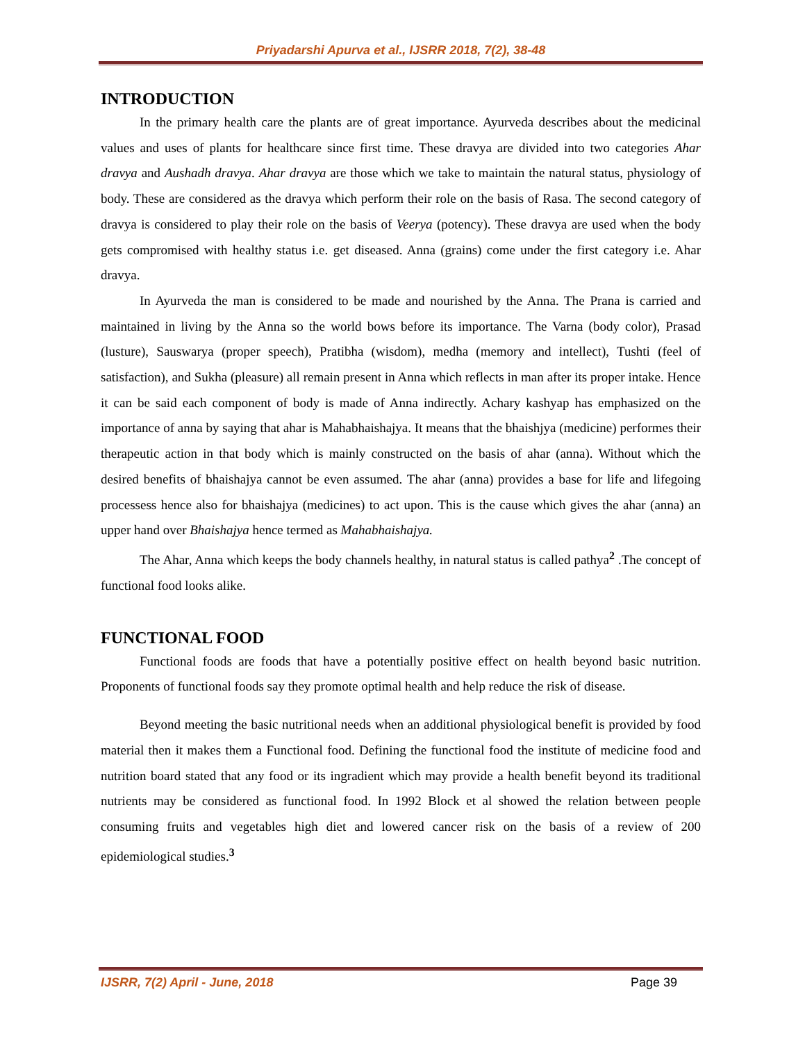Priyadarshi Apurva et al., IJSRR 2018, 7(2), 38-48
INTRODUCTION
In the primary health care the plants are of great importance. Ayurveda describes about the medicinal values and uses of plants for healthcare since first time. These dravya are divided into two categories Ahar dravya and Aushadh dravya. Ahar dravya are those which we take to maintain the natural status, physiology of body. These are considered as the dravya which perform their role on the basis of Rasa. The second category of dravya is considered to play their role on the basis of Veerya (potency). These dravya are used when the body gets compromised with healthy status i.e. get diseased. Anna (grains) come under the first category i.e. Ahar dravya.
In Ayurveda the man is considered to be made and nourished by the Anna. The Prana is carried and maintained in living by the Anna so the world bows before its importance. The Varna (body color), Prasad (lusture), Sauswarya (proper speech), Pratibha (wisdom), medha (memory and intellect), Tushti (feel of satisfaction), and Sukha (pleasure) all remain present in Anna which reflects in man after its proper intake. Hence it can be said each component of body is made of Anna indirectly. Achary kashyap has emphasized on the importance of anna by saying that ahar is Mahabhaishajya. It means that the bhaishjya (medicine) performes their therapeutic action in that body which is mainly constructed on the basis of ahar (anna). Without which the desired benefits of bhaishajya cannot be even assumed. The ahar (anna) provides a base for life and lifegoing processess hence also for bhaishajya (medicines) to act upon. This is the cause which gives the ahar (anna) an upper hand over Bhaishajya hence termed as Mahabhaishajya.
The Ahar, Anna which keeps the body channels healthy, in natural status is called pathya<sup>2</sup> .The concept of functional food looks alike.
FUNCTIONAL FOOD
Functional foods are foods that have a potentially positive effect on health beyond basic nutrition. Proponents of functional foods say they promote optimal health and help reduce the risk of disease.
Beyond meeting the basic nutritional needs when an additional physiological benefit is provided by food material then it makes them a Functional food. Defining the functional food the institute of medicine food and nutrition board stated that any food or its ingradient which may provide a health benefit beyond its traditional nutrients may be considered as functional food. In 1992 Block et al showed the relation between people consuming fruits and vegetables high diet and lowered cancer risk on the basis of a review of 200 epidemiological studies.<sup>3</sup>
IJSRR, 7(2) April - June, 2018 Page 39